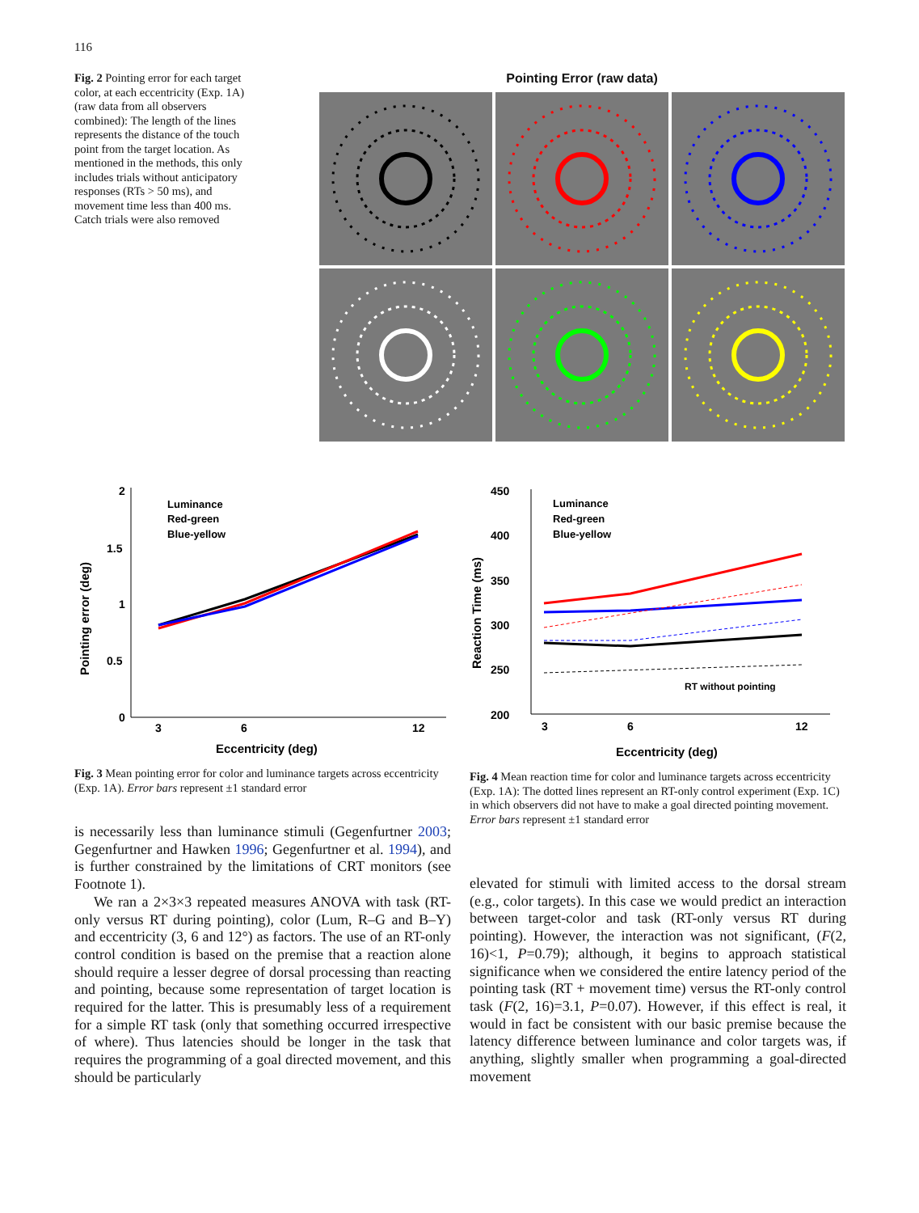116
Fig. 2 Pointing error for each target color, at each eccentricity (Exp. 1A) (raw data from all observers combined): The length of the lines represents the distance of the touch point from the target location. As mentioned in the methods, this only includes trials without anticipatory responses (RTs > 50 ms), and movement time less than 400 ms. Catch trials were also removed
Pointing Error (raw data)
2
1.5
1
0.5
0
3
6
12
Eccentricity (deg)
Pointing error (deg)
Luminance
Red-green
Blue-yellow
450
400
350
300
250
200
3
6
12
Eccentricity (deg)
Reaction Time (ms)
Luminance
Red-green
Blue-yellow
RT without pointing
Fig. 3 Mean pointing error for color and luminance targets across eccentricity (Exp. 1A). Error bars represent ±1 standard error
Fig. 4 Mean reaction time for color and luminance targets across eccentricity (Exp. 1A): The dotted lines represent an RT-only control experiment (Exp. 1C) in which observers did not have to make a goal directed pointing movement. Error bars represent ±1 standard error
is necessarily less than luminance stimuli (Gegenfurtner 2003; Gegenfurtner and Hawken 1996; Gegenfurtner et al. 1994), and is further constrained by the limitations of CRT monitors (see Footnote 1).
We ran a 2×3×3 repeated measures ANOVA with task (RT-only versus RT during pointing), color (Lum, R–G and B–Y) and eccentricity (3, 6 and 12°) as factors. The use of an RT-only control condition is based on the premise that a reaction alone should require a lesser degree of dorsal processing than reacting and pointing, because some representation of target location is required for the latter. This is presumably less of a requirement for a simple RT task (only that something occurred irrespective of where). Thus latencies should be longer in the task that requires the programming of a goal directed movement, and this should be particularly
elevated for stimuli with limited access to the dorsal stream (e.g., color targets). In this case we would predict an interaction between target-color and task (RT-only versus RT during pointing). However, the interaction was not significant, (F(2, 16)<1, P=0.79); although, it begins to approach statistical significance when we considered the entire latency period of the pointing task (RT + movement time) versus the RT-only control task (F(2, 16)=3.1, P=0.07). However, if this effect is real, it would in fact be consistent with our basic premise because the latency difference between luminance and color targets was, if anything, slightly smaller when programming a goal-directed movement